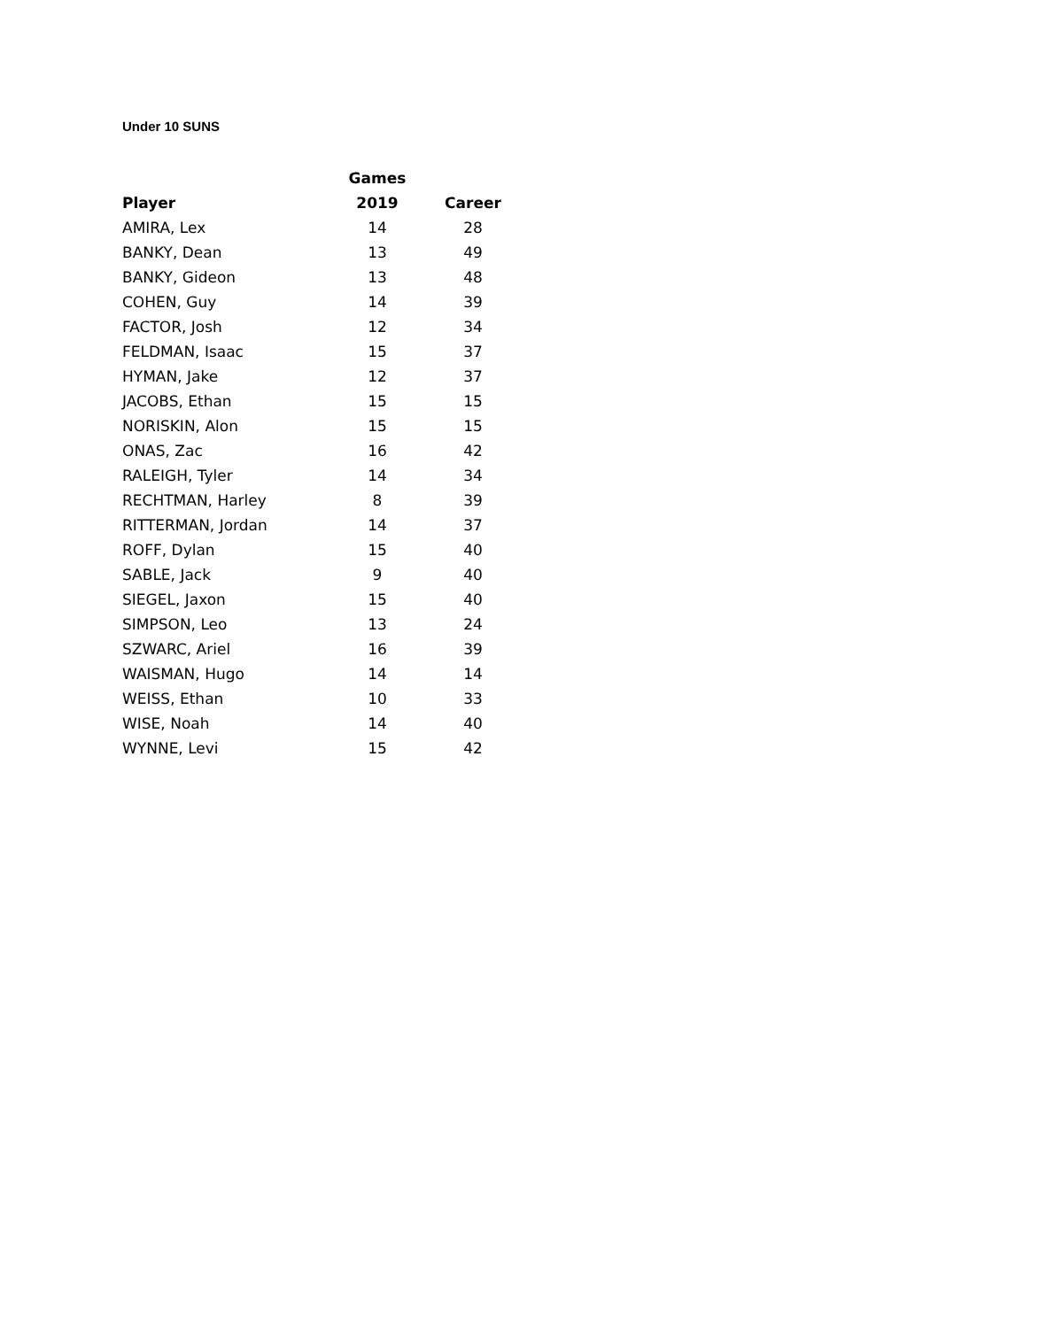Under 10 SUNS
| | Games | |
| --- | --- | --- |
| Player | 2019 | Career |
| AMIRA, Lex | 14 | 28 |
| BANKY, Dean | 13 | 49 |
| BANKY, Gideon | 13 | 48 |
| COHEN, Guy | 14 | 39 |
| FACTOR, Josh | 12 | 34 |
| FELDMAN, Isaac | 15 | 37 |
| HYMAN, Jake | 12 | 37 |
| JACOBS, Ethan | 15 | 15 |
| NORISKIN, Alon | 15 | 15 |
| ONAS, Zac | 16 | 42 |
| RALEIGH, Tyler | 14 | 34 |
| RECHTMAN, Harley | 8 | 39 |
| RITTERMAN, Jordan | 14 | 37 |
| ROFF, Dylan | 15 | 40 |
| SABLE, Jack | 9 | 40 |
| SIEGEL, Jaxon | 15 | 40 |
| SIMPSON, Leo | 13 | 24 |
| SZWARC, Ariel | 16 | 39 |
| WAISMAN, Hugo | 14 | 14 |
| WEISS, Ethan | 10 | 33 |
| WISE, Noah | 14 | 40 |
| WYNNE, Levi | 15 | 42 |